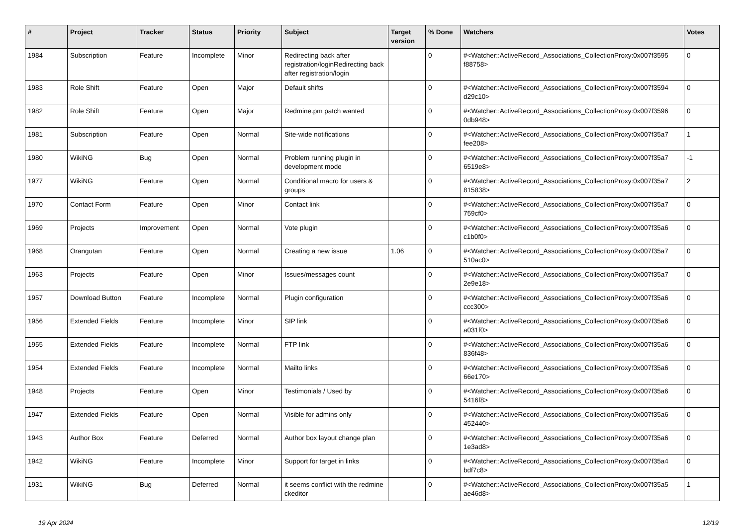| # | Project | Tracker | Status | Priority | Subject | Target version | % Done | Watchers | Votes |
| --- | --- | --- | --- | --- | --- | --- | --- | --- | --- |
| 1984 | Subscription | Feature | Incomplete | Minor | Redirecting back after registration/loginRedirecting back after registration/login | | 0 | #<Watcher::ActiveRecord_Associations_CollectionProxy:0x007f3595 f88758> | 0 |
| 1983 | Role Shift | Feature | Open | Major | Default shifts | | 0 | #<Watcher::ActiveRecord_Associations_CollectionProxy:0x007f3594 d29c10> | 0 |
| 1982 | Role Shift | Feature | Open | Major | Redmine.pm patch wanted | | 0 | #<Watcher::ActiveRecord_Associations_CollectionProxy:0x007f3596 0db948> | 0 |
| 1981 | Subscription | Feature | Open | Normal | Site-wide notifications | | 0 | #<Watcher::ActiveRecord_Associations_CollectionProxy:0x007f35a7 fee208> | 1 |
| 1980 | WikiNG | Bug | Open | Normal | Problem running plugin in development mode | | 0 | #<Watcher::ActiveRecord_Associations_CollectionProxy:0x007f35a7 6519e8> | -1 |
| 1977 | WikiNG | Feature | Open | Normal | Conditional macro for users & groups | | 0 | #<Watcher::ActiveRecord_Associations_CollectionProxy:0x007f35a7 815838> | 2 |
| 1970 | Contact Form | Feature | Open | Minor | Contact link | | 0 | #<Watcher::ActiveRecord_Associations_CollectionProxy:0x007f35a7 759cf0> | 0 |
| 1969 | Projects | Improvement | Open | Normal | Vote plugin | | 0 | #<Watcher::ActiveRecord_Associations_CollectionProxy:0x007f35a6 c1b0f0> | 0 |
| 1968 | Orangutan | Feature | Open | Normal | Creating a new issue | 1.06 | 0 | #<Watcher::ActiveRecord_Associations_CollectionProxy:0x007f35a7 510ac0> | 0 |
| 1963 | Projects | Feature | Open | Minor | Issues/messages count | | 0 | #<Watcher::ActiveRecord_Associations_CollectionProxy:0x007f35a7 2e9e18> | 0 |
| 1957 | Download Button | Feature | Incomplete | Normal | Plugin configuration | | 0 | #<Watcher::ActiveRecord_Associations_CollectionProxy:0x007f35a6 ccc300> | 0 |
| 1956 | Extended Fields | Feature | Incomplete | Minor | SIP link | | 0 | #<Watcher::ActiveRecord_Associations_CollectionProxy:0x007f35a6 a031f0> | 0 |
| 1955 | Extended Fields | Feature | Incomplete | Normal | FTP link | | 0 | #<Watcher::ActiveRecord_Associations_CollectionProxy:0x007f35a6 836f48> | 0 |
| 1954 | Extended Fields | Feature | Incomplete | Normal | Mailto links | | 0 | #<Watcher::ActiveRecord_Associations_CollectionProxy:0x007f35a6 66e170> | 0 |
| 1948 | Projects | Feature | Open | Minor | Testimonials / Used by | | 0 | #<Watcher::ActiveRecord_Associations_CollectionProxy:0x007f35a6 5416f8> | 0 |
| 1947 | Extended Fields | Feature | Open | Normal | Visible for admins only | | 0 | #<Watcher::ActiveRecord_Associations_CollectionProxy:0x007f35a6 452440> | 0 |
| 1943 | Author Box | Feature | Deferred | Normal | Author box layout change plan | | 0 | #<Watcher::ActiveRecord_Associations_CollectionProxy:0x007f35a6 1e3ad8> | 0 |
| 1942 | WikiNG | Feature | Incomplete | Minor | Support for target in links | | 0 | #<Watcher::ActiveRecord_Associations_CollectionProxy:0x007f35a4 bdf7c8> | 0 |
| 1931 | WikiNG | Bug | Deferred | Normal | it seems conflict with the redmine ckeditor | | 0 | #<Watcher::ActiveRecord_Associations_CollectionProxy:0x007f35a5 ae46d8> | 1 |
19 Apr 2024 12/19